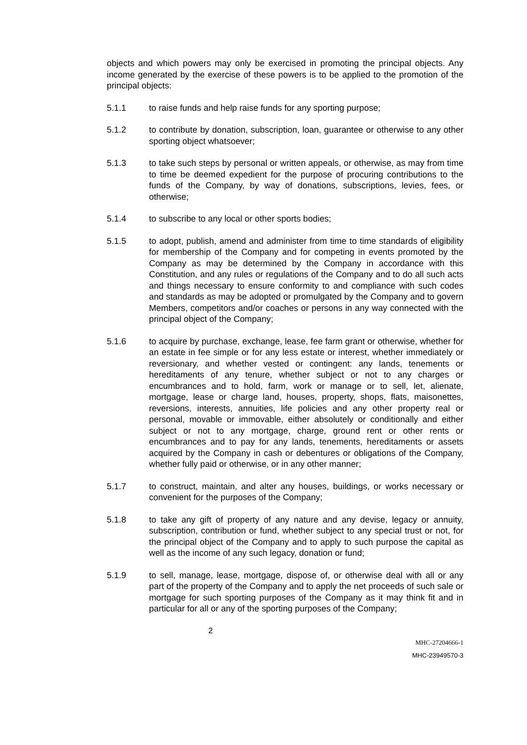objects and which powers may only be exercised in promoting the principal objects. Any income generated by the exercise of these powers is to be applied to the promotion of the principal objects:
5.1.1 to raise funds and help raise funds for any sporting purpose;
5.1.2 to contribute by donation, subscription, loan, guarantee or otherwise to any other sporting object whatsoever;
5.1.3 to take such steps by personal or written appeals, or otherwise, as may from time to time be deemed expedient for the purpose of procuring contributions to the funds of the Company, by way of donations, subscriptions, levies, fees, or otherwise;
5.1.4 to subscribe to any local or other sports bodies;
5.1.5 to adopt, publish, amend and administer from time to time standards of eligibility for membership of the Company and for competing in events promoted by the Company as may be determined by the Company in accordance with this Constitution, and any rules or regulations of the Company and to do all such acts and things necessary to ensure conformity to and compliance with such codes and standards as may be adopted or promulgated by the Company and to govern Members, competitors and/or coaches or persons in any way connected with the principal object of the Company;
5.1.6 to acquire by purchase, exchange, lease, fee farm grant or otherwise, whether for an estate in fee simple or for any less estate or interest, whether immediately or reversionary, and whether vested or contingent: any lands, tenements or hereditaments of any tenure, whether subject or not to any charges or encumbrances and to hold, farm, work or manage or to sell, let, alienate, mortgage, lease or charge land, houses, property, shops, flats, maisonettes, reversions, interests, annuities, life policies and any other property real or personal, movable or immovable, either absolutely or conditionally and either subject or not to any mortgage, charge, ground rent or other rents or encumbrances and to pay for any lands, tenements, hereditaments or assets acquired by the Company in cash or debentures or obligations of the Company, whether fully paid or otherwise, or in any other manner;
5.1.7 to construct, maintain, and alter any houses, buildings, or works necessary or convenient for the purposes of the Company;
5.1.8 to take any gift of property of any nature and any devise, legacy or annuity, subscription, contribution or fund, whether subject to any special trust or not, for the principal object of the Company and to apply to such purpose the capital as well as the income of any such legacy, donation or fund;
5.1.9 to sell, manage, lease, mortgage, dispose of, or otherwise deal with all or any part of the property of the Company and to apply the net proceeds of such sale or mortgage for such sporting purposes of the Company as it may think fit and in particular for all or any of the sporting purposes of the Company;
2
MHC-27204666-1
MHC-23949570-3